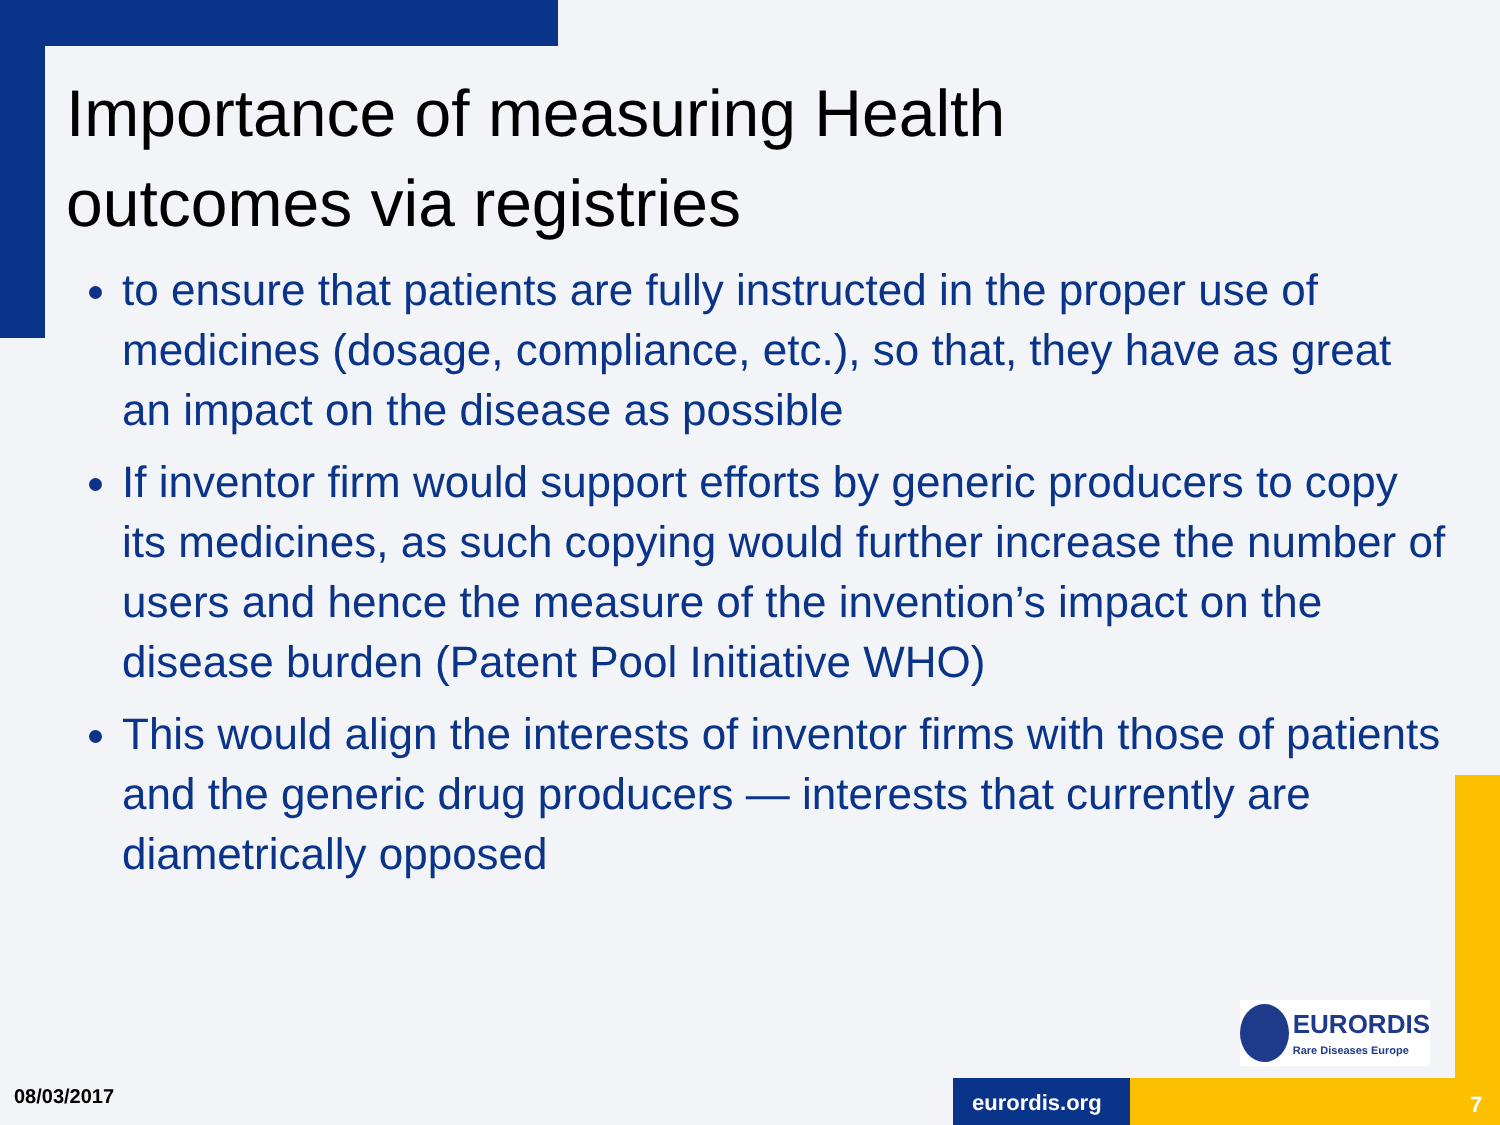Importance of measuring Health
outcomes via registries
to ensure that patients are fully instructed in the proper use of medicines (dosage, compliance, etc.), so that, they have as great an impact on the disease as possible
If inventor firm would support efforts by generic producers to copy its medicines, as such copying would further increase the number of users and hence the measure of the invention’s impact on the disease burden (Patent Pool Initiative WHO)
This would align the interests of inventor firms with those of patients and the generic drug producers — interests that currently are diametrically opposed
EURORDIS
Rare Diseases Europe
08/03/2017 eurordis.org 7